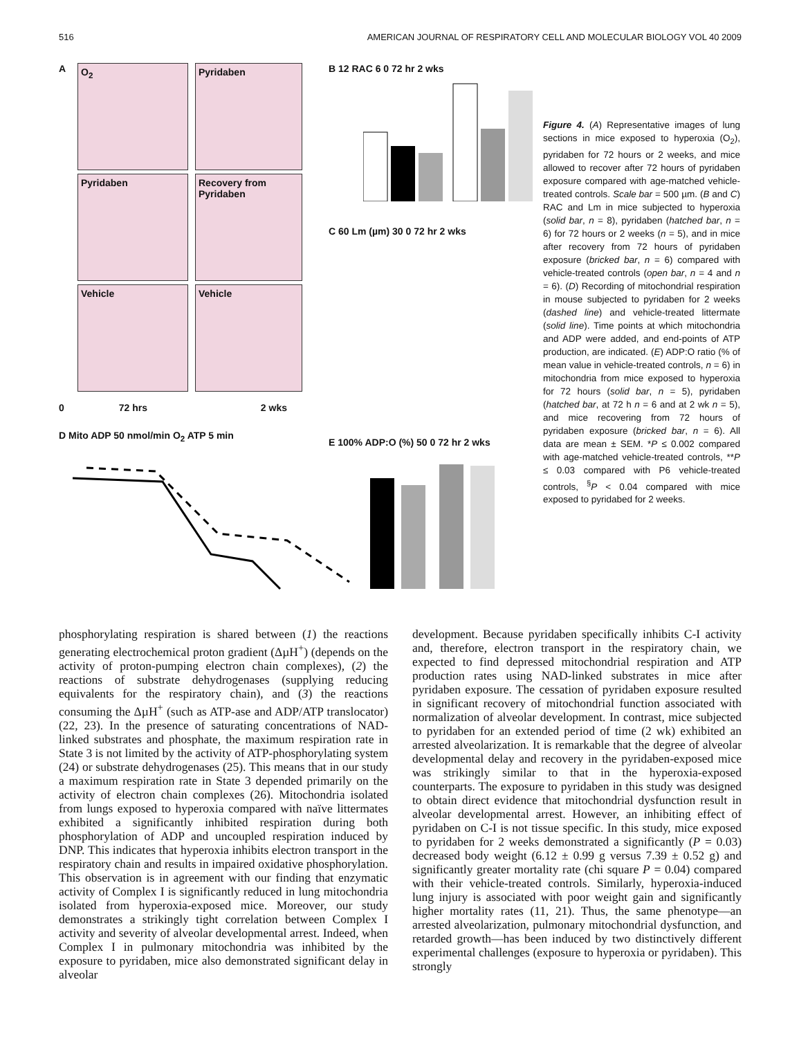516 AMERICAN JOURNAL OF RESPIRATORY CELL AND MOLECULAR BIOLOGY VOL 40 2009
A O<sub>2</sub> Pyridaben
Pyridaben
Recovery from Pyridaben
Vehicle Vehicle
0 72 hrs 2 wks
B 12 RAC 6 0 72 hr 2 wks
C 60 Lm (µm) 30 0 72 hr 2 wks
D Mito ADP 50 nmol/min O<sub>2</sub> ATP 5 min
E 100% ADP:O (%) 50 0 72 hr 2 wks
Figure 4. (A) Representative images of lung sections in mice exposed to hyperoxia (O<sub>2</sub>), pyridaben for 72 hours or 2 weeks, and mice allowed to recover after 72 hours of pyridaben exposure compared with age-matched vehicle-treated controls. Scale bar = 500 µm. (B and C) RAC and Lm in mice subjected to hyperoxia (solid bar, n = 8), pyridaben (hatched bar, n = 6) for 72 hours or 2 weeks (n = 5), and in mice after recovery from 72 hours of pyridaben exposure (bricked bar, n = 6) compared with vehicle-treated controls (open bar, n = 4 and n = 6). (D) Recording of mitochondrial respiration in mouse subjected to pyridaben for 2 weeks (dashed line) and vehicle-treated littermate (solid line). Time points at which mitochondria and ADP were added, and end-points of ATP production, are indicated. (E) ADP:O ratio (% of mean value in vehicle-treated controls, n = 6) in mitochondria from mice exposed to hyperoxia for 72 hours (solid bar, n = 5), pyridaben (hatched bar, at 72 h n = 6 and at 2 wk n = 5), and mice recovering from 72 hours of pyridaben exposure (bricked bar, n = 6). All data are mean ± SEM. *P ≤ 0.002 compared with age-matched vehicle-treated controls, **P ≤ 0.03 compared with P6 vehicle-treated controls, <sup>§</sup>P < 0.04 compared with mice exposed to pyridabed for 2 weeks.
phosphorylating respiration is shared between (1) the reactions generating electrochemical proton gradient (ΔµH<sup>+</sup>) (depends on the activity of proton-pumping electron chain complexes), (2) the reactions of substrate dehydrogenases (supplying reducing equivalents for the respiratory chain), and (3) the reactions consuming the ΔµH<sup>+</sup> (such as ATP-ase and ADP/ATP translocator) (22, 23). In the presence of saturating concentrations of NAD-linked substrates and phosphate, the maximum respiration rate in State 3 is not limited by the activity of ATP-phosphorylating system (24) or substrate dehydrogenases (25). This means that in our study a maximum respiration rate in State 3 depended primarily on the activity of electron chain complexes (26). Mitochondria isolated from lungs exposed to hyperoxia compared with naïve littermates exhibited a significantly inhibited respiration during both phosphorylation of ADP and uncoupled respiration induced by DNP. This indicates that hyperoxia inhibits electron transport in the respiratory chain and results in impaired oxidative phosphorylation. This observation is in agreement with our finding that enzymatic activity of Complex I is significantly reduced in lung mitochondria isolated from hyperoxia-exposed mice. Moreover, our study demonstrates a strikingly tight correlation between Complex I activity and severity of alveolar developmental arrest. Indeed, when Complex I in pulmonary mitochondria was inhibited by the exposure to pyridaben, mice also demonstrated significant delay in alveolar
development. Because pyridaben specifically inhibits C-I activity and, therefore, electron transport in the respiratory chain, we expected to find depressed mitochondrial respiration and ATP production rates using NAD-linked substrates in mice after pyridaben exposure. The cessation of pyridaben exposure resulted in significant recovery of mitochondrial function associated with normalization of alveolar development. In contrast, mice subjected to pyridaben for an extended period of time (2 wk) exhibited an arrested alveolarization. It is remarkable that the degree of alveolar developmental delay and recovery in the pyridaben-exposed mice was strikingly similar to that in the hyperoxia-exposed counterparts. The exposure to pyridaben in this study was designed to obtain direct evidence that mitochondrial dysfunction result in alveolar developmental arrest. However, an inhibiting effect of pyridaben on C-I is not tissue specific. In this study, mice exposed to pyridaben for 2 weeks demonstrated a significantly (P = 0.03) decreased body weight (6.12 ± 0.99 g versus 7.39 ± 0.52 g) and significantly greater mortality rate (chi square P = 0.04) compared with their vehicle-treated controls. Similarly, hyperoxia-induced lung injury is associated with poor weight gain and significantly higher mortality rates (11, 21). Thus, the same phenotype—an arrested alveolarization, pulmonary mitochondrial dysfunction, and retarded growth—has been induced by two distinctively different experimental challenges (exposure to hyperoxia or pyridaben). This strongly